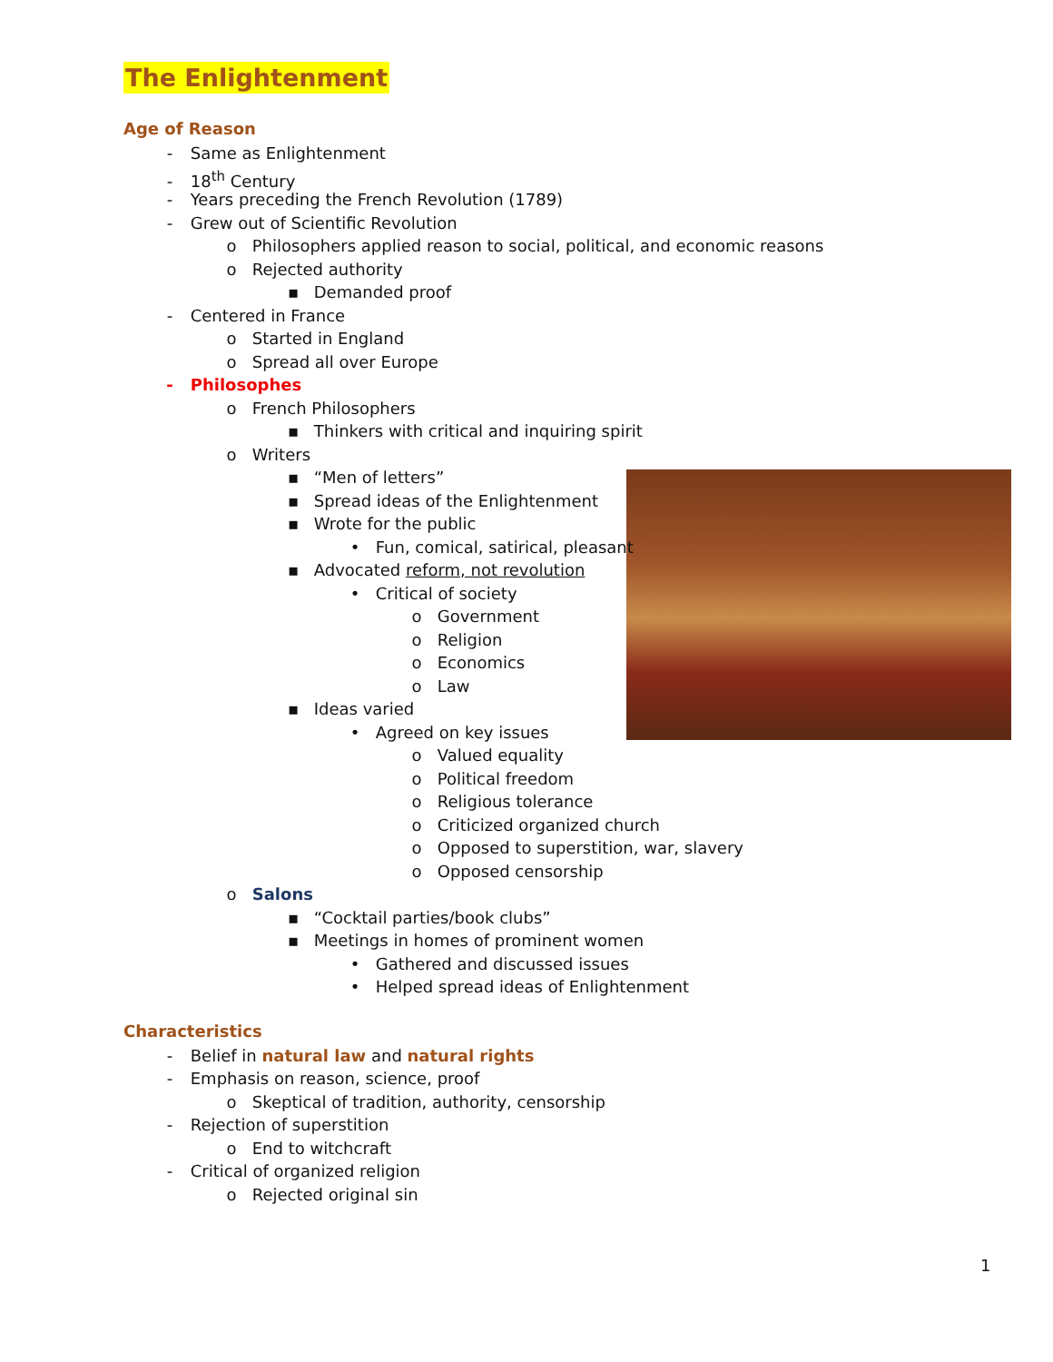The Enlightenment
Age of Reason
- Same as Enlightenment
- 18<sup>th</sup> Century
- Years preceding the French Revolution (1789)
- Grew out of Scientific Revolution
o Philosophers applied reason to social, political, and economic reasons
o Rejected authority
▪ Demanded proof
- Centered in France
o Started in England
o Spread all over Europe
- Philosophes
o French Philosophers
▪ Thinkers with critical and inquiring spirit
o Writers
▪ “Men of letters”
▪ Spread ideas of the Enlightenment
▪ Wrote for the public
• Fun, comical, satirical, pleasant
▪ Advocated reform, not revolution
• Critical of society
o Government
o Religion
o Economics
o Law
▪ Ideas varied
• Agreed on key issues
o Valued equality
o Political freedom
o Religious tolerance
o Criticized organized church
o Opposed to superstition, war, slavery
o Opposed censorship
o Salons
▪ “Cocktail parties/book clubs”
▪ Meetings in homes of prominent women
• Gathered and discussed issues
• Helped spread ideas of Enlightenment
Characteristics
- Belief in natural law and natural rights
- Emphasis on reason, science, proof
o Skeptical of tradition, authority, censorship
- Rejection of superstition
o End to witchcraft
- Critical of organized religion
o Rejected original sin
1